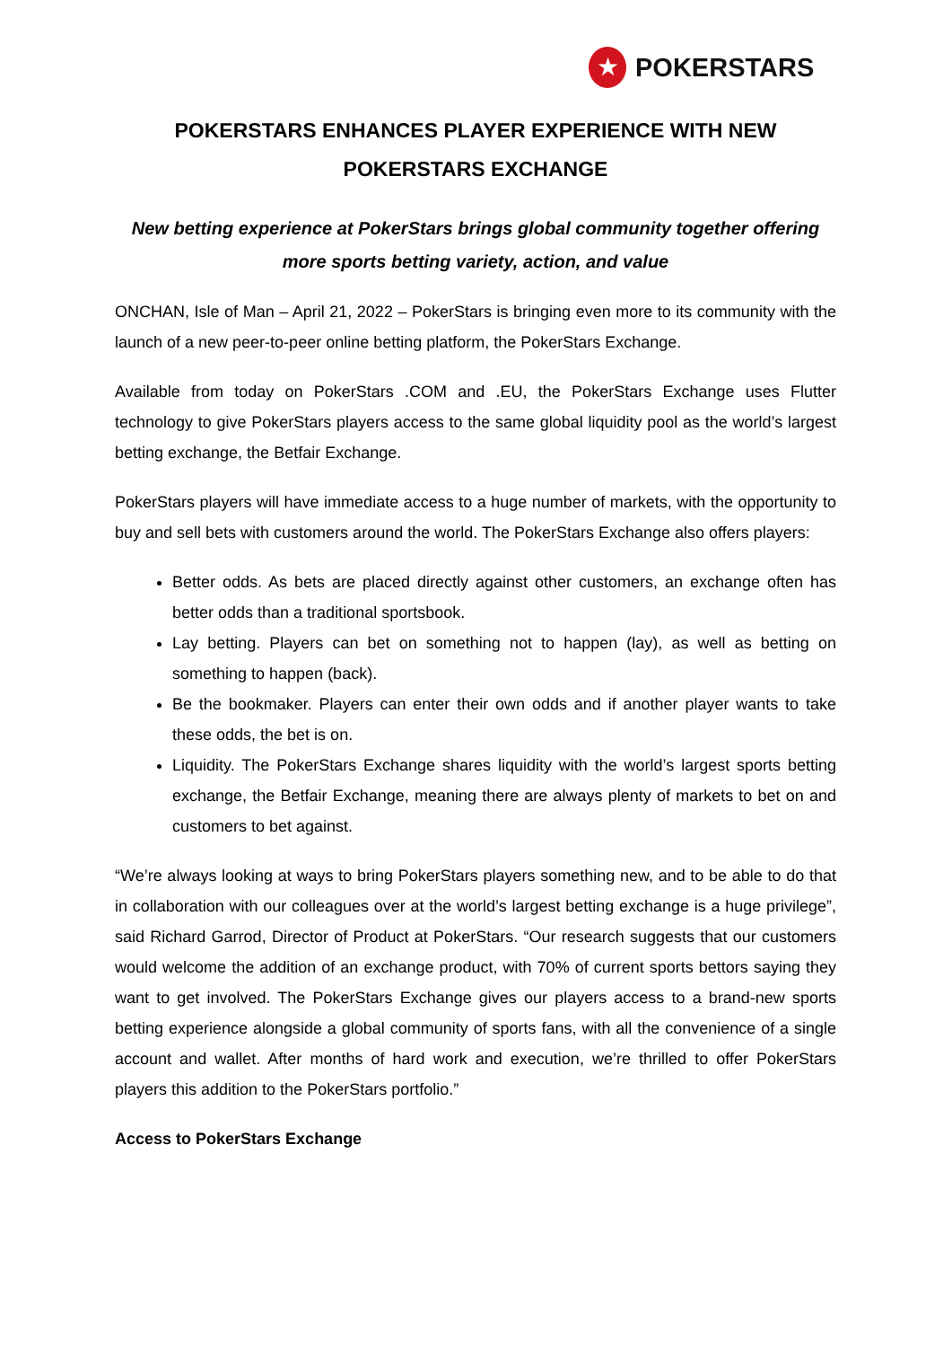★
POKERSTARS
POKERSTARS ENHANCES PLAYER EXPERIENCE WITH NEW POKERSTARS EXCHANGE
New betting experience at PokerStars brings global community together offering more sports betting variety, action, and value
ONCHAN, Isle of Man – April 21, 2022 – PokerStars is bringing even more to its community with the launch of a new peer-to-peer online betting platform, the PokerStars Exchange.
Available from today on PokerStars .COM and .EU, the PokerStars Exchange uses Flutter technology to give PokerStars players access to the same global liquidity pool as the world’s largest betting exchange, the Betfair Exchange.
PokerStars players will have immediate access to a huge number of markets, with the opportunity to buy and sell bets with customers around the world. The PokerStars Exchange also offers players:
Better odds. As bets are placed directly against other customers, an exchange often has better odds than a traditional sportsbook.
Lay betting. Players can bet on something not to happen (lay), as well as betting on something to happen (back).
Be the bookmaker. Players can enter their own odds and if another player wants to take these odds, the bet is on.
Liquidity. The PokerStars Exchange shares liquidity with the world’s largest sports betting exchange, the Betfair Exchange, meaning there are always plenty of markets to bet on and customers to bet against.
“We’re always looking at ways to bring PokerStars players something new, and to be able to do that in collaboration with our colleagues over at the world’s largest betting exchange is a huge privilege”, said Richard Garrod, Director of Product at PokerStars. “Our research suggests that our customers would welcome the addition of an exchange product, with 70% of current sports bettors saying they want to get involved. The PokerStars Exchange gives our players access to a brand-new sports betting experience alongside a global community of sports fans, with all the convenience of a single account and wallet. After months of hard work and execution, we’re thrilled to offer PokerStars players this addition to the PokerStars portfolio.”
Access to PokerStars Exchange